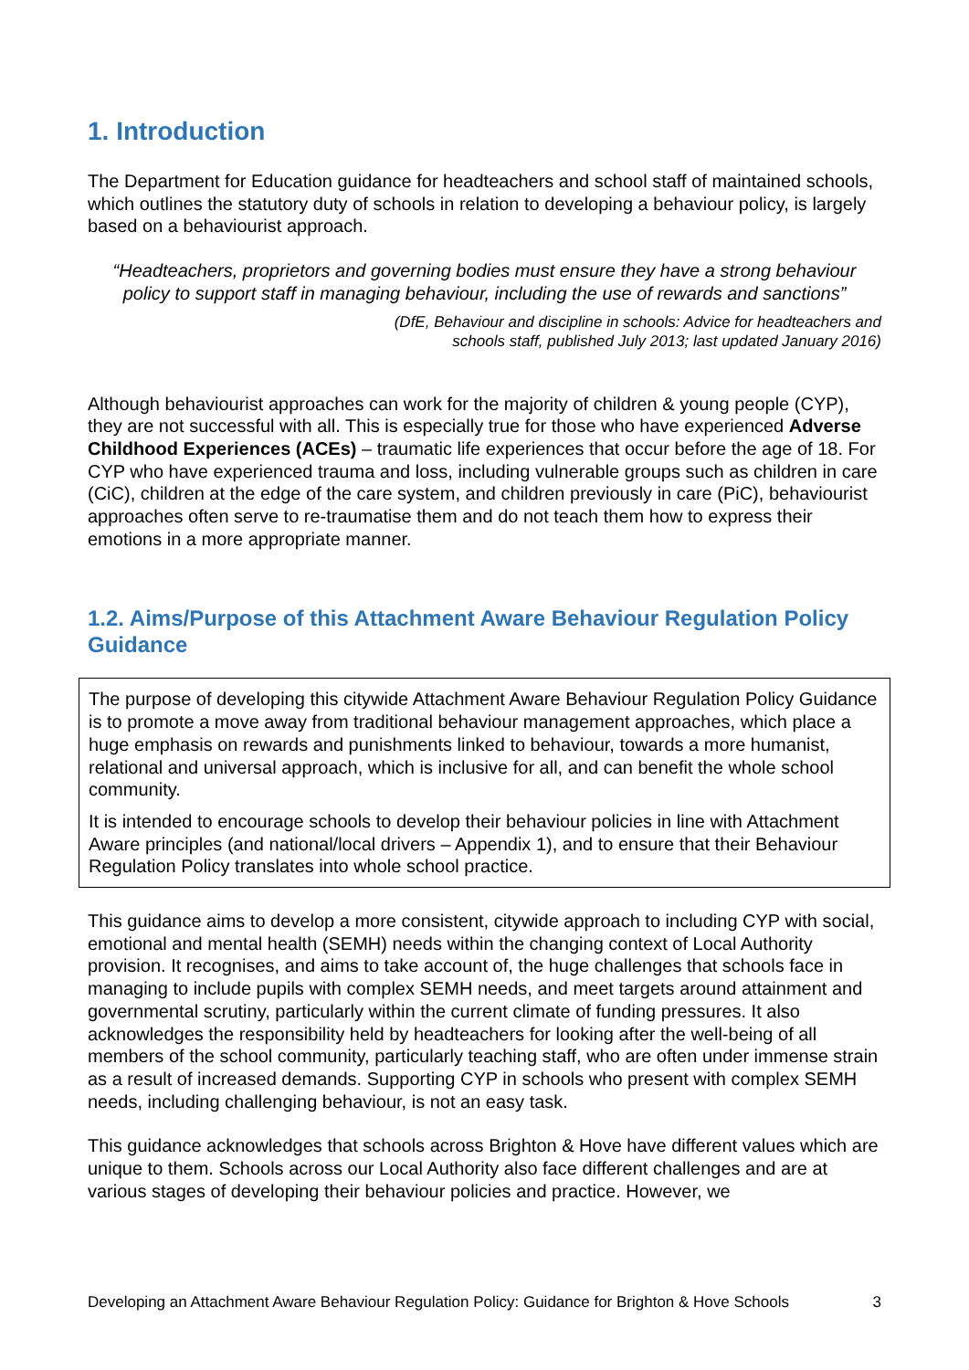1. Introduction
The Department for Education guidance for headteachers and school staff of maintained schools, which outlines the statutory duty of schools in relation to developing a behaviour policy, is largely based on a behaviourist approach.
“Headteachers, proprietors and governing bodies must ensure they have a strong behaviour policy to support staff in managing behaviour, including the use of rewards and sanctions”
(DfE, Behaviour and discipline in schools: Advice for headteachers and
schools staff, published July 2013; last updated January 2016)
Although behaviourist approaches can work for the majority of children & young people (CYP), they are not successful with all. This is especially true for those who have experienced Adverse Childhood Experiences (ACEs) – traumatic life experiences that occur before the age of 18. For CYP who have experienced trauma and loss, including vulnerable groups such as children in care (CiC), children at the edge of the care system, and children previously in care (PiC), behaviourist approaches often serve to re-traumatise them and do not teach them how to express their emotions in a more appropriate manner.
1.2. Aims/Purpose of this Attachment Aware Behaviour Regulation Policy Guidance
The purpose of developing this citywide Attachment Aware Behaviour Regulation Policy Guidance is to promote a move away from traditional behaviour management approaches, which place a huge emphasis on rewards and punishments linked to behaviour, towards a more humanist, relational and universal approach, which is inclusive for all, and can benefit the whole school community.
It is intended to encourage schools to develop their behaviour policies in line with Attachment Aware principles (and national/local drivers – Appendix 1), and to ensure that their Behaviour Regulation Policy translates into whole school practice.
This guidance aims to develop a more consistent, citywide approach to including CYP with social, emotional and mental health (SEMH) needs within the changing context of Local Authority provision. It recognises, and aims to take account of, the huge challenges that schools face in managing to include pupils with complex SEMH needs, and meet targets around attainment and governmental scrutiny, particularly within the current climate of funding pressures. It also acknowledges the responsibility held by headteachers for looking after the well-being of all members of the school community, particularly teaching staff, who are often under immense strain as a result of increased demands. Supporting CYP in schools who present with complex SEMH needs, including challenging behaviour, is not an easy task.
This guidance acknowledges that schools across Brighton & Hove have different values which are unique to them. Schools across our Local Authority also face different challenges and are at various stages of developing their behaviour policies and practice. However, we
Developing an Attachment Aware Behaviour Regulation Policy: Guidance for Brighton & Hove Schools 3